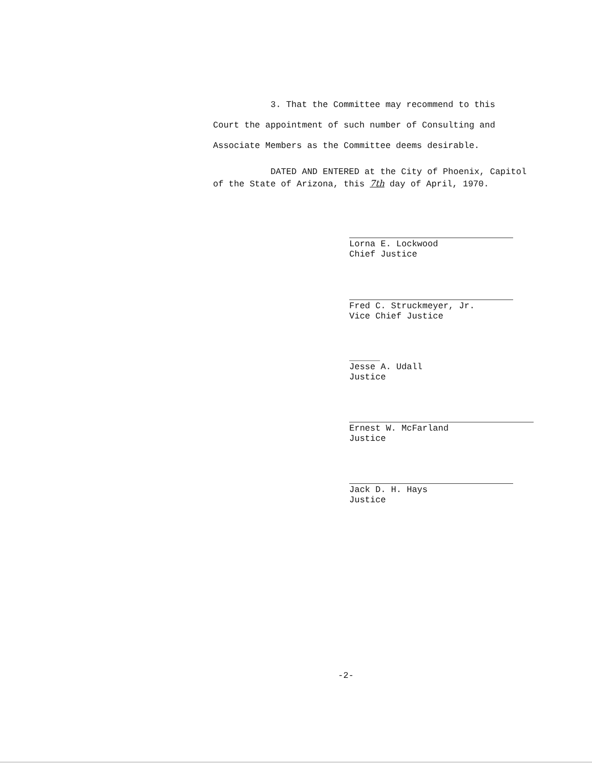3. That the Committee may recommend to this
Court the appointment of such number of Consulting and
Associate Members as the Committee deems desirable.
DATED AND ENTERED at the City of Phoenix, Capitol
of the State of Arizona, this 7th day of April, 1970.
Lorna E. Lockwood
Chief Justice
Fred C. Struckmeyer, Jr.
Vice Chief Justice
Jesse A. Udall
Justice
Ernest W. McFarland
Justice
Jack D. H. Hays
Justice
-2-